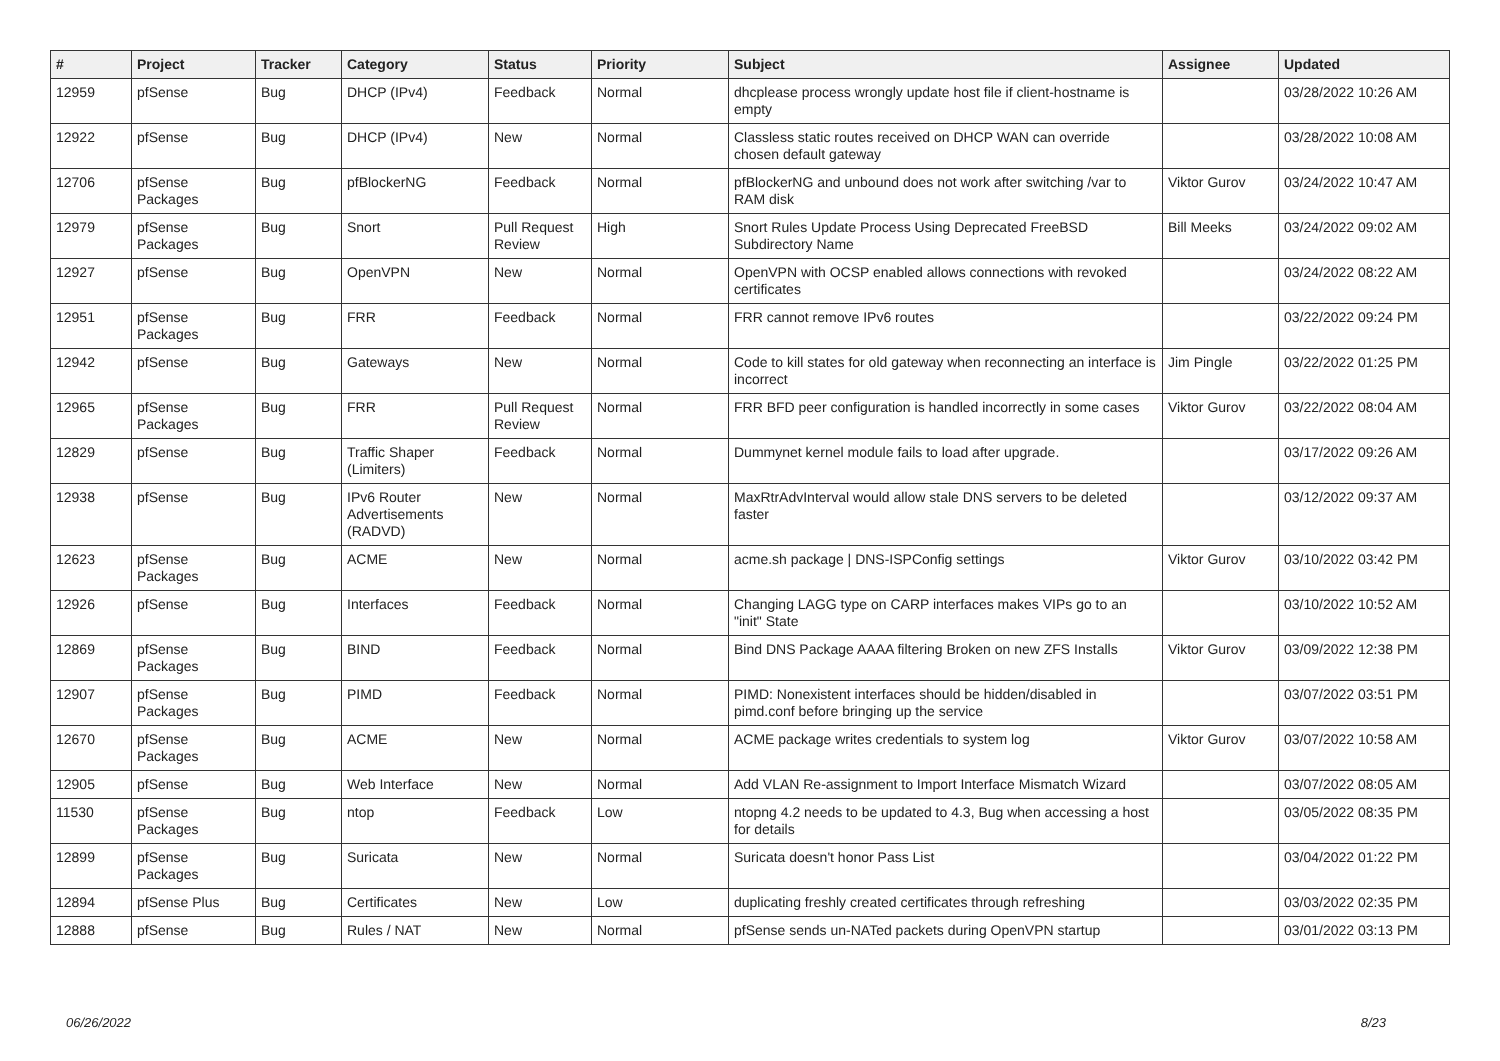| # | Project | Tracker | Category | Status | Priority | Subject | Assignee | Updated |
| --- | --- | --- | --- | --- | --- | --- | --- | --- |
| 12959 | pfSense | Bug | DHCP (IPv4) | Feedback | Normal | dhcplease process wrongly update host file if client-hostname is empty | | 03/28/2022 10:26 AM |
| 12922 | pfSense | Bug | DHCP (IPv4) | New | Normal | Classless static routes received on DHCP WAN can override chosen default gateway | | 03/28/2022 10:08 AM |
| 12706 | pfSense Packages | Bug | pfBlockerNG | Feedback | Normal | pfBlockerNG and unbound does not work after switching /var to RAM disk | Viktor Gurov | 03/24/2022 10:47 AM |
| 12979 | pfSense Packages | Bug | Snort | Pull Request Review | High | Snort Rules Update Process Using Deprecated FreeBSD Subdirectory Name | Bill Meeks | 03/24/2022 09:02 AM |
| 12927 | pfSense | Bug | OpenVPN | New | Normal | OpenVPN with OCSP enabled allows connections with revoked certificates | | 03/24/2022 08:22 AM |
| 12951 | pfSense Packages | Bug | FRR | Feedback | Normal | FRR cannot remove IPv6 routes | | 03/22/2022 09:24 PM |
| 12942 | pfSense | Bug | Gateways | New | Normal | Code to kill states for old gateway when reconnecting an interface is incorrect | Jim Pingle | 03/22/2022 01:25 PM |
| 12965 | pfSense Packages | Bug | FRR | Pull Request Review | Normal | FRR BFD peer configuration is handled incorrectly in some cases | Viktor Gurov | 03/22/2022 08:04 AM |
| 12829 | pfSense | Bug | Traffic Shaper (Limiters) | Feedback | Normal | Dummynet kernel module fails to load after upgrade. | | 03/17/2022 09:26 AM |
| 12938 | pfSense | Bug | IPv6 Router Advertisements (RADVD) | New | Normal | MaxRtrAdvInterval would allow stale DNS servers to be deleted faster | | 03/12/2022 09:37 AM |
| 12623 | pfSense Packages | Bug | ACME | New | Normal | acme.sh package / DNS-ISPConfig settings | Viktor Gurov | 03/10/2022 03:42 PM |
| 12926 | pfSense | Bug | Interfaces | Feedback | Normal | Changing LAGG type on CARP interfaces makes VIPs go to an "init" State | | 03/10/2022 10:52 AM |
| 12869 | pfSense Packages | Bug | BIND | Feedback | Normal | Bind DNS Package AAAA filtering Broken on new ZFS Installs | Viktor Gurov | 03/09/2022 12:38 PM |
| 12907 | pfSense Packages | Bug | PIMD | Feedback | Normal | PIMD: Nonexistent interfaces should be hidden/disabled in pimd.conf before bringing up the service | | 03/07/2022 03:51 PM |
| 12670 | pfSense Packages | Bug | ACME | New | Normal | ACME package writes credentials to system log | Viktor Gurov | 03/07/2022 10:58 AM |
| 12905 | pfSense | Bug | Web Interface | New | Normal | Add VLAN Re-assignment to Import Interface Mismatch Wizard | | 03/07/2022 08:05 AM |
| 11530 | pfSense Packages | Bug | ntop | Feedback | Low | ntopng 4.2 needs to be updated to 4.3, Bug when accessing a host for details | | 03/05/2022 08:35 PM |
| 12899 | pfSense Packages | Bug | Suricata | New | Normal | Suricata doesn't honor Pass List | | 03/04/2022 01:22 PM |
| 12894 | pfSense Plus | Bug | Certificates | New | Low | duplicating freshly created certificates through refreshing | | 03/03/2022 02:35 PM |
| 12888 | pfSense | Bug | Rules / NAT | New | Normal | pfSense sends un-NATed packets during OpenVPN startup | | 03/01/2022 03:13 PM |
06/26/2022 8/23